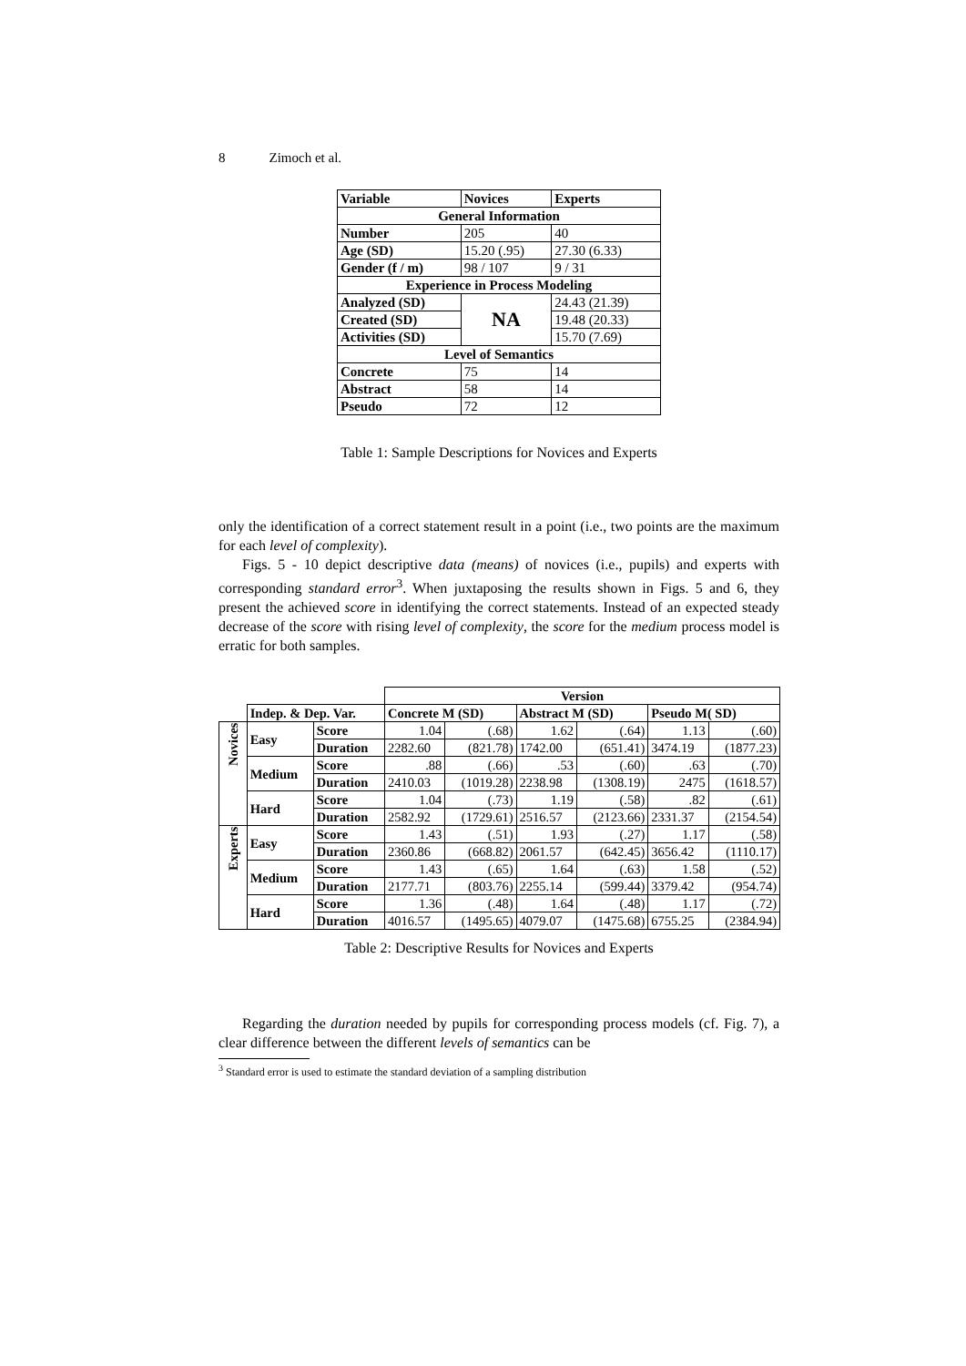8 Zimoch et al.
| Variable | Novices | Experts |
| --- | --- | --- |
| General Information | | |
| Number | 205 | 40 |
| Age (SD) | 15.20 (.95) | 27.30 (6.33) |
| Gender (f / m) | 98 / 107 | 9 / 31 |
| Experience in Process Modeling | | |
| Analyzed (SD) | NA | 24.43 (21.39) |
| Created (SD) | | 19.48 (20.33) |
| Activities (SD) | | 15.70 (7.69) |
| Level of Semantics | | |
| Concrete | 75 | 14 |
| Abstract | 58 | 14 |
| Pseudo | 72 | 12 |
Table 1: Sample Descriptions for Novices and Experts
only the identification of a correct statement result in a point (i.e., two points are the maximum for each level of complexity).
Figs. 5 - 10 depict descriptive data (means) of novices (i.e., pupils) and experts with corresponding standard error<sup>3</sup>. When juxtaposing the results shown in Figs. 5 and 6, they present the achieved score in identifying the correct statements. Instead of an expected steady decrease of the score with rising level of complexity, the score for the medium process model is erratic for both samples.
| | | | Version | | | | | |
| | Indep. & Dep. Var. | | Concrete M (SD) | | Abstract M (SD) | | Pseudo M( SD) | |
| Novices | Easy | Score | 1.04 | (.68) | 1.62 | (.64) | 1.13 | (.60) |
| | | Duration | 2282.60 | (821.78) | 1742.00 | (651.41) | 3474.19 | (1877.23) |
| | Medium | Score | .88 | (.66) | .53 | (.60) | .63 | (.70) |
| | | Duration | 2410.03 | (1019.28) | 2238.98 | (1308.19) | 2475 | (1618.57) |
| | Hard | Score | 1.04 | (.73) | 1.19 | (.58) | .82 | (.61) |
| | | Duration | 2582.92 | (1729.61) | 2516.57 | (2123.66) | 2331.37 | (2154.54) |
| Experts | Easy | Score | 1.43 | (.51) | 1.93 | (.27) | 1.17 | (.58) |
| | | Duration | 2360.86 | (668.82) | 2061.57 | (642.45) | 3656.42 | (1110.17) |
| | Medium | Score | 1.43 | (.65) | 1.64 | (.63) | 1.58 | (.52) |
| | | Duration | 2177.71 | (803.76) | 2255.14 | (599.44) | 3379.42 | (954.74) |
| | Hard | Score | 1.36 | (.48) | 1.64 | (.48) | 1.17 | (.72) |
| | | Duration | 4016.57 | (1495.65) | 4079.07 | (1475.68) | 6755.25 | (2384.94) |
Table 2: Descriptive Results for Novices and Experts
Regarding the duration needed by pupils for corresponding process models (cf. Fig. 7), a clear difference between the different levels of semantics can be
<sup>3</sup> Standard error is used to estimate the standard deviation of a sampling distribution